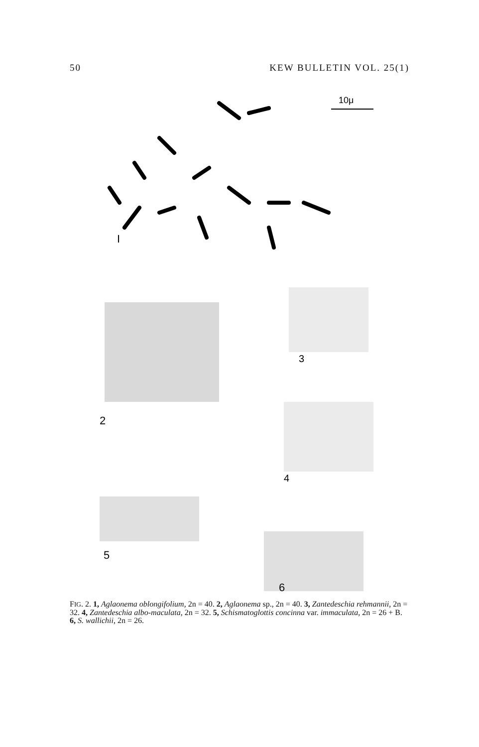50 KEW BULLETIN VOL. 25(1)
I
10μ
2
3
4
5
6
FIG. 2. 1, Aglaonema oblongifolium, 2n = 40. 2, Aglaonema sp., 2n = 40. 3, Zantedeschia rehmannii, 2n = 32. 4, Zantedeschia albo-maculata, 2n = 32. 5, Schismatoglottis concinna var. immaculata, 2n = 26 + B. 6, S. wallichii, 2n = 26.